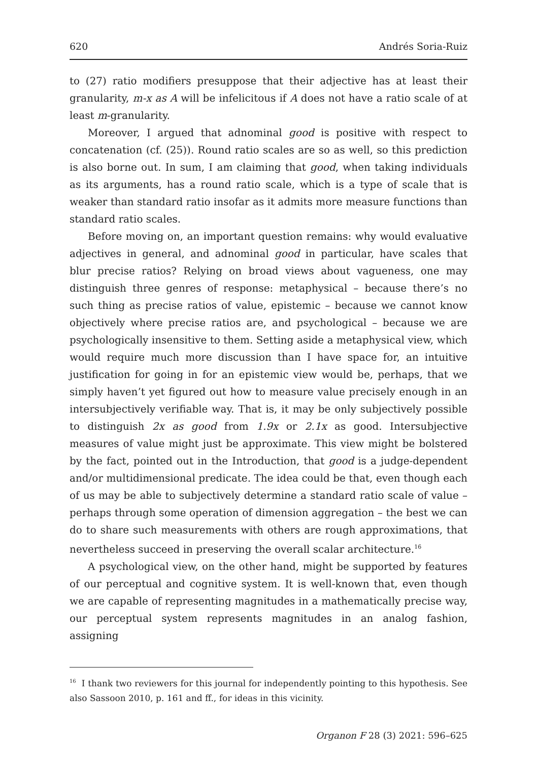620 Andrés Soria-Ruiz
to (27) ratio modifiers presuppose that their adjective has at least their granularity, m-x as A will be infelicitous if A does not have a ratio scale of at least m-granularity.
Moreover, I argued that adnominal good is positive with respect to concatenation (cf. (25)). Round ratio scales are so as well, so this prediction is also borne out. In sum, I am claiming that good, when taking individuals as its arguments, has a round ratio scale, which is a type of scale that is weaker than standard ratio insofar as it admits more measure functions than standard ratio scales.
Before moving on, an important question remains: why would evaluative adjectives in general, and adnominal good in particular, have scales that blur precise ratios? Relying on broad views about vagueness, one may distinguish three genres of response: metaphysical – because there’s no such thing as precise ratios of value, epistemic – because we cannot know objectively where precise ratios are, and psychological – because we are psychologically insensitive to them. Setting aside a metaphysical view, which would require much more discussion than I have space for, an intuitive justification for going in for an epistemic view would be, perhaps, that we simply haven’t yet figured out how to measure value precisely enough in an intersubjectively verifiable way. That is, it may be only subjectively possible to distinguish 2x as good from 1.9x or 2.1x as good. Intersubjective measures of value might just be approximate. This view might be bolstered by the fact, pointed out in the Introduction, that good is a judge-dependent and/or multidimensional predicate. The idea could be that, even though each of us may be able to subjectively determine a standard ratio scale of value – perhaps through some operation of dimension aggregation – the best we can do to share such measurements with others are rough approximations, that nevertheless succeed in preserving the overall scalar architecture.<sup>16</sup>
A psychological view, on the other hand, might be supported by features of our perceptual and cognitive system. It is well-known that, even though we are capable of representing magnitudes in a mathematically precise way, our perceptual system represents magnitudes in an analog fashion, assigning
<sup>16</sup> I thank two reviewers for this journal for independently pointing to this hypothesis. See also Sassoon 2010, p. 161 and ff., for ideas in this vicinity.
Organon F 28 (3) 2021: 596–625